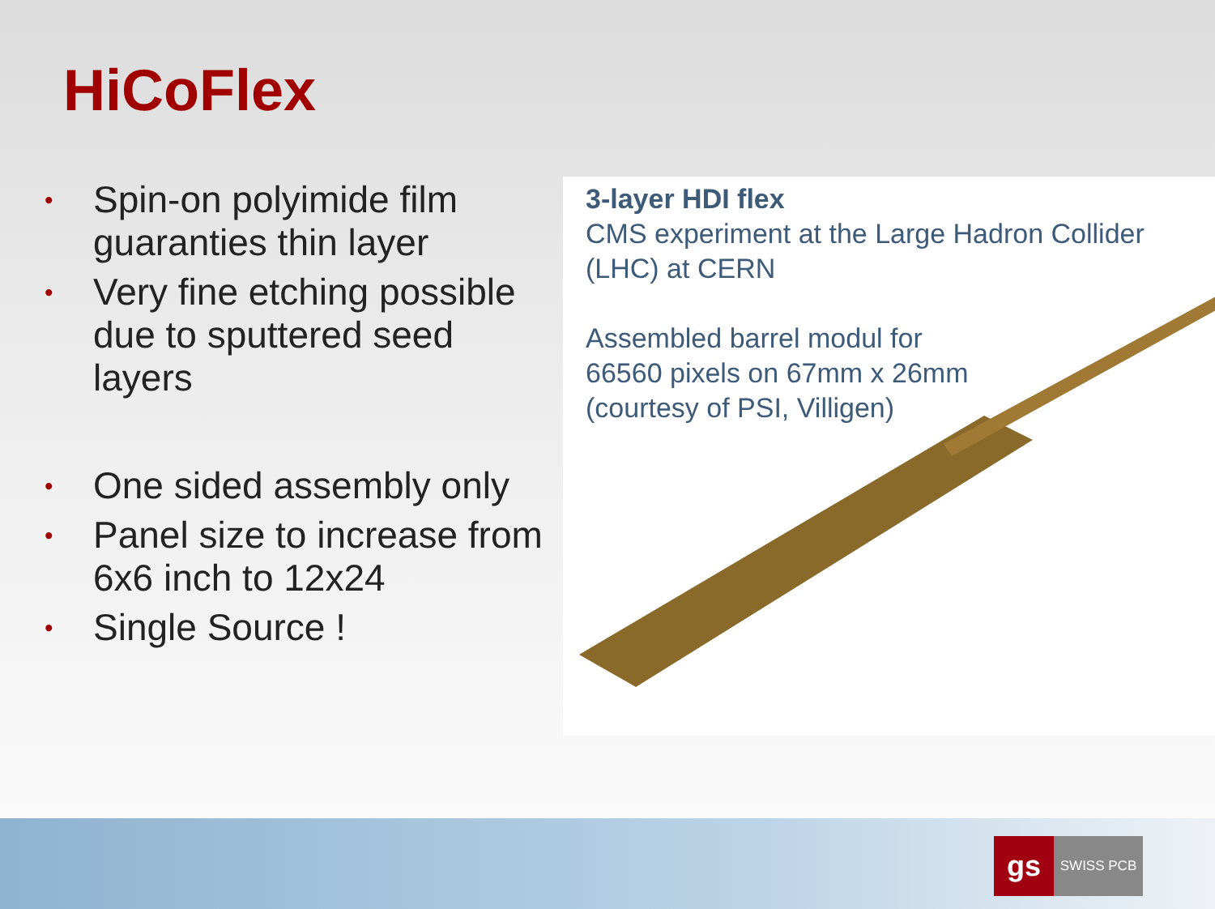HiCoFlex
• Spin-on polyimide film guaranties thin layer
• Very fine etching possible due to sputtered seed layers
• One sided assembly only
• Panel size to increase from 6x6 inch to 12x24
• Single Source !
3-layer HDI flex
CMS experiment at the Large Hadron Collider (LHC) at CERN
Assembled barrel modul for
66560 pixels on 67mm x 26mm
(courtesy of PSI, Villigen)
gs
SWISS PCB